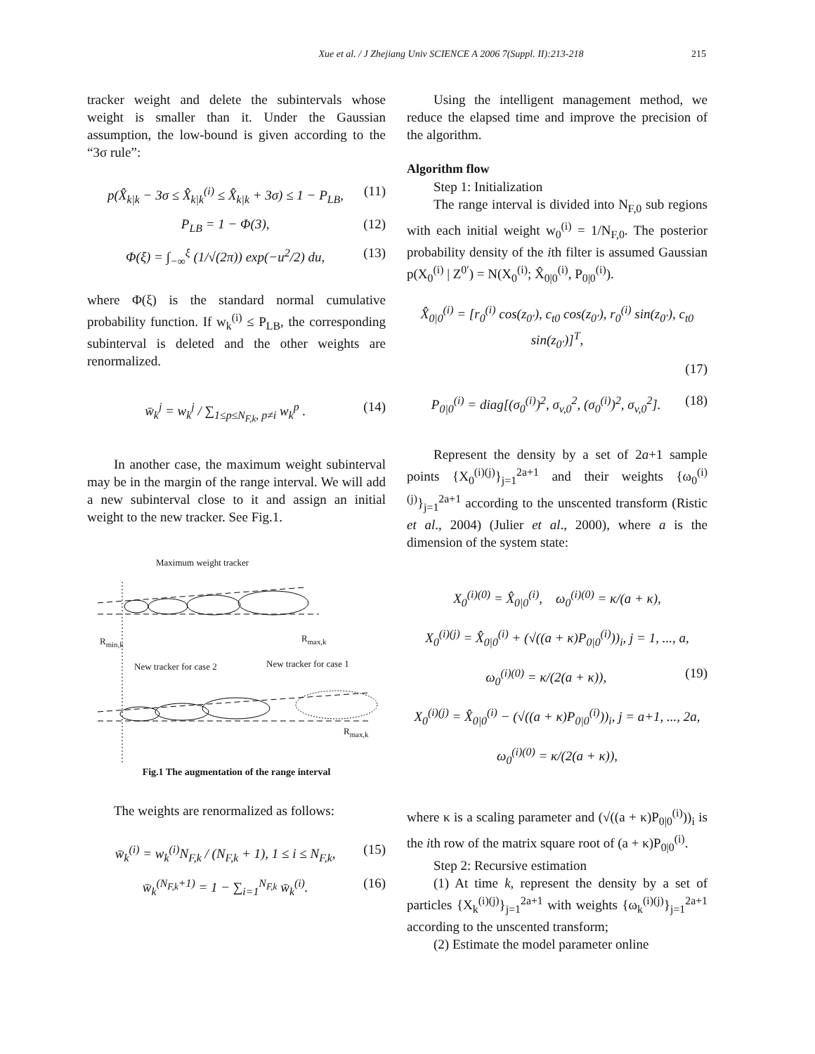Xue et al. / J Zhejiang Univ SCIENCE A 2006 7(Suppl. II):213-218 215
tracker weight and delete the subintervals whose weight is smaller than it. Under the Gaussian assumption, the low-bound is given according to the “3σ rule”:
p(X̂<sub>k|k</sub> − 3σ ≤ X̂<sub>k|k</sub><sup>(i)</sup> ≤ X̂<sub>k|k</sub> + 3σ) ≤ 1 − P<sub>LB</sub>, (11)
P<sub>LB</sub> = 1 − Φ(3), (12)
Φ(ξ) = ∫<sub>−∞</sub><sup>ξ</sup> (1/√(2π)) exp(−u<sup>2</sup>/2) du, (13)
where Φ(ξ) is the standard normal cumulative probability function. If w<sub>k</sub><sup>(i)</sup> ≤ P<sub>LB</sub>, the corresponding subinterval is deleted and the other weights are renormalized.
w̄<sub>k</sub><sup>j</sup> = w<sub>k</sub><sup>j</sup> / ∑<sub>1≤p≤N<sub>F,k</sub>, p≠i</sub> w<sub>k</sub><sup>p</sup> . (14)
In another case, the maximum weight subinterval may be in the margin of the range interval. We will add a new subinterval close to it and assign an initial weight to the new tracker. See Fig.1.
Maximum weight tracker
R<sub>min,k</sub> R<sub>max,k</sub>
New tracker for case 2 New tracker for case 1
R<sub>max,k</sub>
Fig.1 The augmentation of the range interval
The weights are renormalized as follows:
w̄<sub>k</sub><sup>(i)</sup> = w<sub>k</sub><sup>(i)</sup>N<sub>F,k</sub> / (N<sub>F,k</sub> + 1), 1 ≤ i ≤ N<sub>F,k</sub>, (15)
w̄<sub>k</sub><sup>(N<sub>F,k</sub>+1)</sup> = 1 − ∑<sub>i=1</sub><sup>N<sub>F,k</sub></sup> w̄<sub>k</sub><sup>(i)</sup>. (16)
Using the intelligent management method, we reduce the elapsed time and improve the precision of the algorithm.
Algorithm flow
Step 1: Initialization
The range interval is divided into N<sub>F,0</sub> sub regions with each initial weight w<sub>0</sub><sup>(i)</sup> = 1/N<sub>F,0</sub>. The posterior probability density of the ith filter is assumed Gaussian p(X<sub>0</sub><sup>(i)</sup> | Z<sup>0′</sup>) = N(X<sub>0</sub><sup>(i)</sup>; X̂<sub>0|0</sub><sup>(i)</sup>, P<sub>0|0</sub><sup>(i)</sup>).
X̂<sub>0|0</sub><sup>(i)</sup> = [r<sub>0</sub><sup>(i)</sup> cos(z<sub>0′</sub>), c<sub>t0</sub> cos(z<sub>0′</sub>), r<sub>0</sub><sup>(i)</sup> sin(z<sub>0′</sub>), c<sub>t0</sub> sin(z<sub>0′</sub>)]<sup>T</sup>,
(17)
P<sub>0|0</sub><sup>(i)</sup> = diag[(σ<sub>0</sub><sup>(i)</sup>)<sup>2</sup>, σ<sub>v,0</sub><sup>2</sup>, (σ<sub>0</sub><sup>(i)</sup>)<sup>2</sup>, σ<sub>v,0</sub><sup>2</sup>]. (18)
Represent the density by a set of 2a+1 sample points {X<sub>0</sub><sup>(i)(j)</sup>}<sub>j=1</sub><sup>2a+1</sup> and their weights {ω<sub>0</sub><sup>(i)(j)</sup>}<sub>j=1</sub><sup>2a+1</sup> according to the unscented transform (Ristic et al., 2004) (Julier et al., 2000), where a is the dimension of the system state:
X<sub>0</sub><sup>(i)(0)</sup> = X̂<sub>0|0</sub><sup>(i)</sup>, ω<sub>0</sub><sup>(i)(0)</sup> = κ/(a + κ),
X<sub>0</sub><sup>(i)(j)</sup> = X̂<sub>0|0</sub><sup>(i)</sup> + (√((a + κ)P<sub>0|0</sub><sup>(i)</sup>))<sub>i</sub>, j = 1, ..., a,
ω<sub>0</sub><sup>(i)(0)</sup> = κ/(2(a + κ)), (19)
X<sub>0</sub><sup>(i)(j)</sup> = X̂<sub>0|0</sub><sup>(i)</sup> − (√((a + κ)P<sub>0|0</sub><sup>(i)</sup>))<sub>i</sub>, j = a+1, ..., 2a,
ω<sub>0</sub><sup>(i)(0)</sup> = κ/(2(a + κ)),
where κ is a scaling parameter and (√((a + κ)P<sub>0|0</sub><sup>(i)</sup>))<sub>i</sub> is the ith row of the matrix square root of (a + κ)P<sub>0|0</sub><sup>(i)</sup>.
Step 2: Recursive estimation
(1) At time k, represent the density by a set of particles {X<sub>k</sub><sup>(i)(j)</sup>}<sub>j=1</sub><sup>2a+1</sup> with weights {ω<sub>k</sub><sup>(i)(j)</sup>}<sub>j=1</sub><sup>2a+1</sup> according to the unscented transform;
(2) Estimate the model parameter online